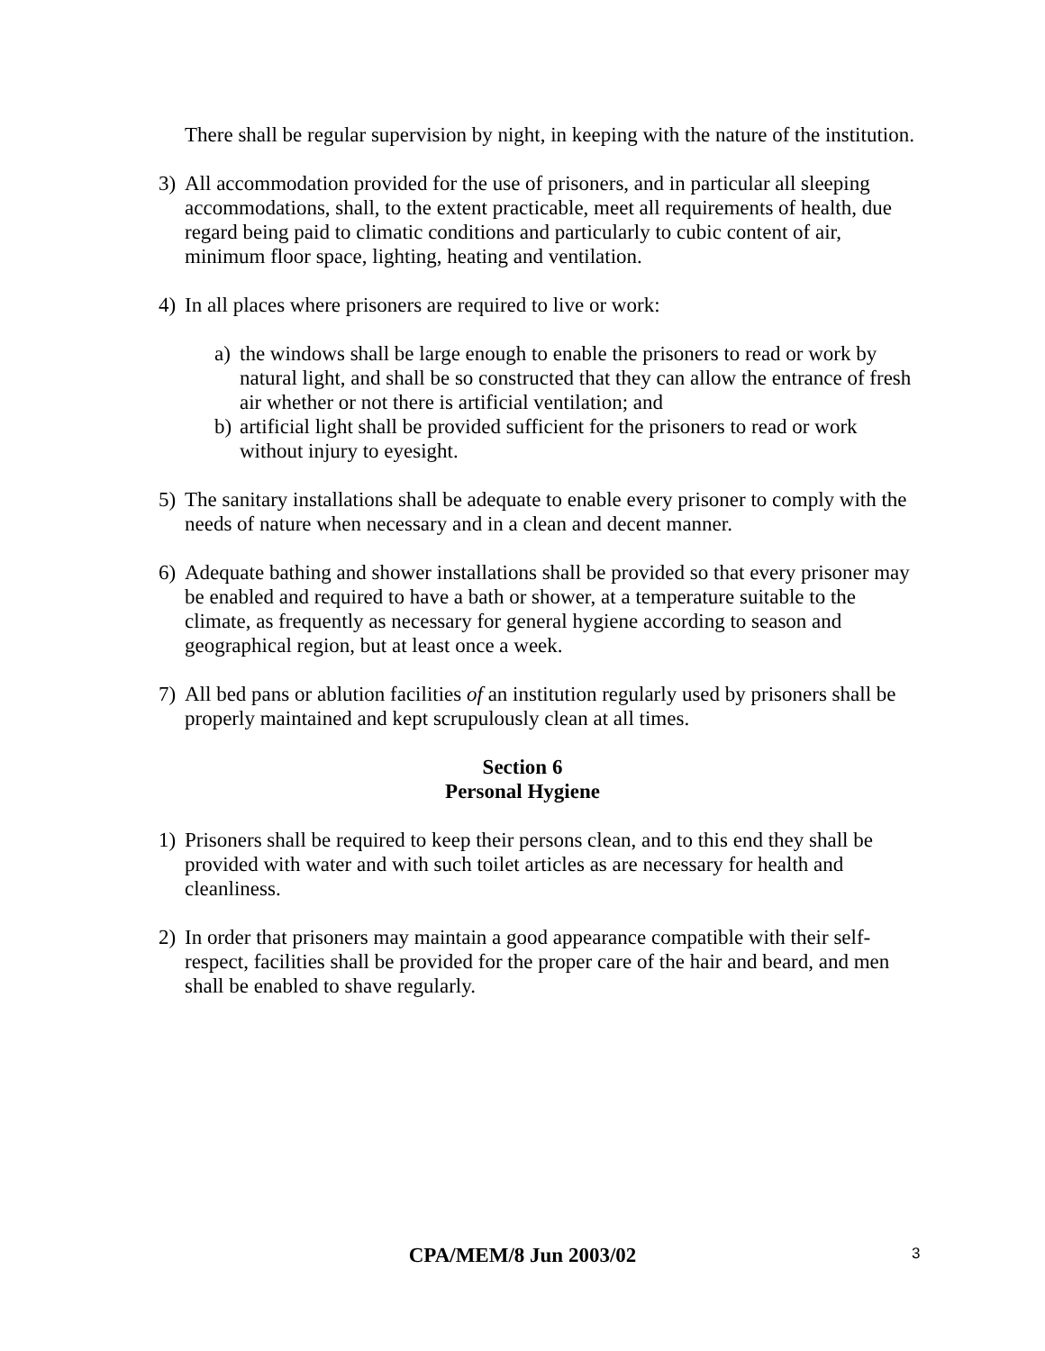There shall be regular supervision by night, in keeping with the nature of the institution.
3) All accommodation provided for the use of prisoners, and in particular all sleeping accommodations, shall, to the extent practicable, meet all requirements of health, due regard being paid to climatic conditions and particularly to cubic content of air, minimum floor space, lighting, heating and ventilation.
4) In all places where prisoners are required to live or work:
a) the windows shall be large enough to enable the prisoners to read or work by natural light, and shall be so constructed that they can allow the entrance of fresh air whether or not there is artificial ventilation; and
b) artificial light shall be provided sufficient for the prisoners to read or work without injury to eyesight.
5) The sanitary installations shall be adequate to enable every prisoner to comply with the needs of nature when necessary and in a clean and decent manner.
6) Adequate bathing and shower installations shall be provided so that every prisoner may be enabled and required to have a bath or shower, at a temperature suitable to the climate, as frequently as necessary for general hygiene according to season and geographical region, but at least once a week.
7) All bed pans or ablution facilities of an institution regularly used by prisoners shall be properly maintained and kept scrupulously clean at all times.
Section 6
Personal Hygiene
1) Prisoners shall be required to keep their persons clean, and to this end they shall be provided with water and with such toilet articles as are necessary for health and cleanliness.
2) In order that prisoners may maintain a good appearance compatible with their self-respect, facilities shall be provided for the proper care of the hair and beard, and men shall be enabled to shave regularly.
CPA/MEM/8 Jun 2003/02 3